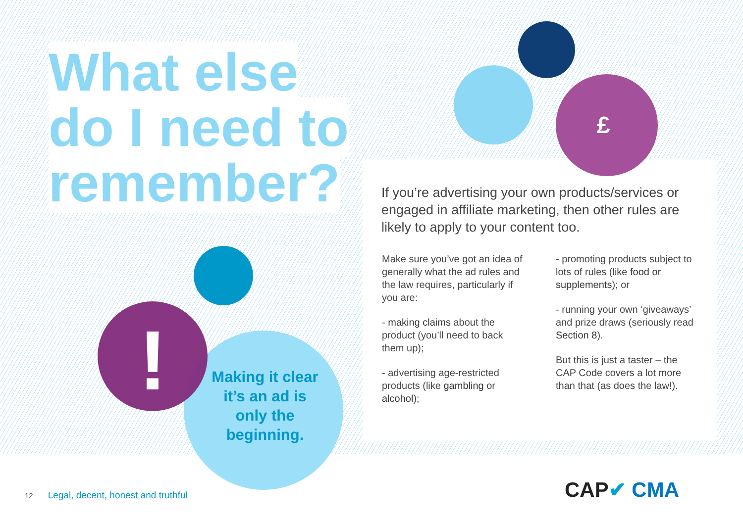£
!
What else
do I need to
remember?
If you’re advertising your own products/services or engaged in affiliate marketing, then other rules are likely to apply to your content too.
Make sure you’ve got an idea of generally what the ad rules and the law requires, particularly if you are:
- making claims about the product (you’ll need to back them up);
- advertising age-restricted products (like gambling or alcohol);
- promoting products subject to lots of rules (like food or supplements); or
- running your own ‘giveaways’ and prize draws (seriously read Section 8).
But this is just a taster – the CAP Code covers a lot more than that (as does the law!).
Making it clear it’s an ad is only the beginning.
12 Legal, decent, honest and truthful
CAP✔ CMA